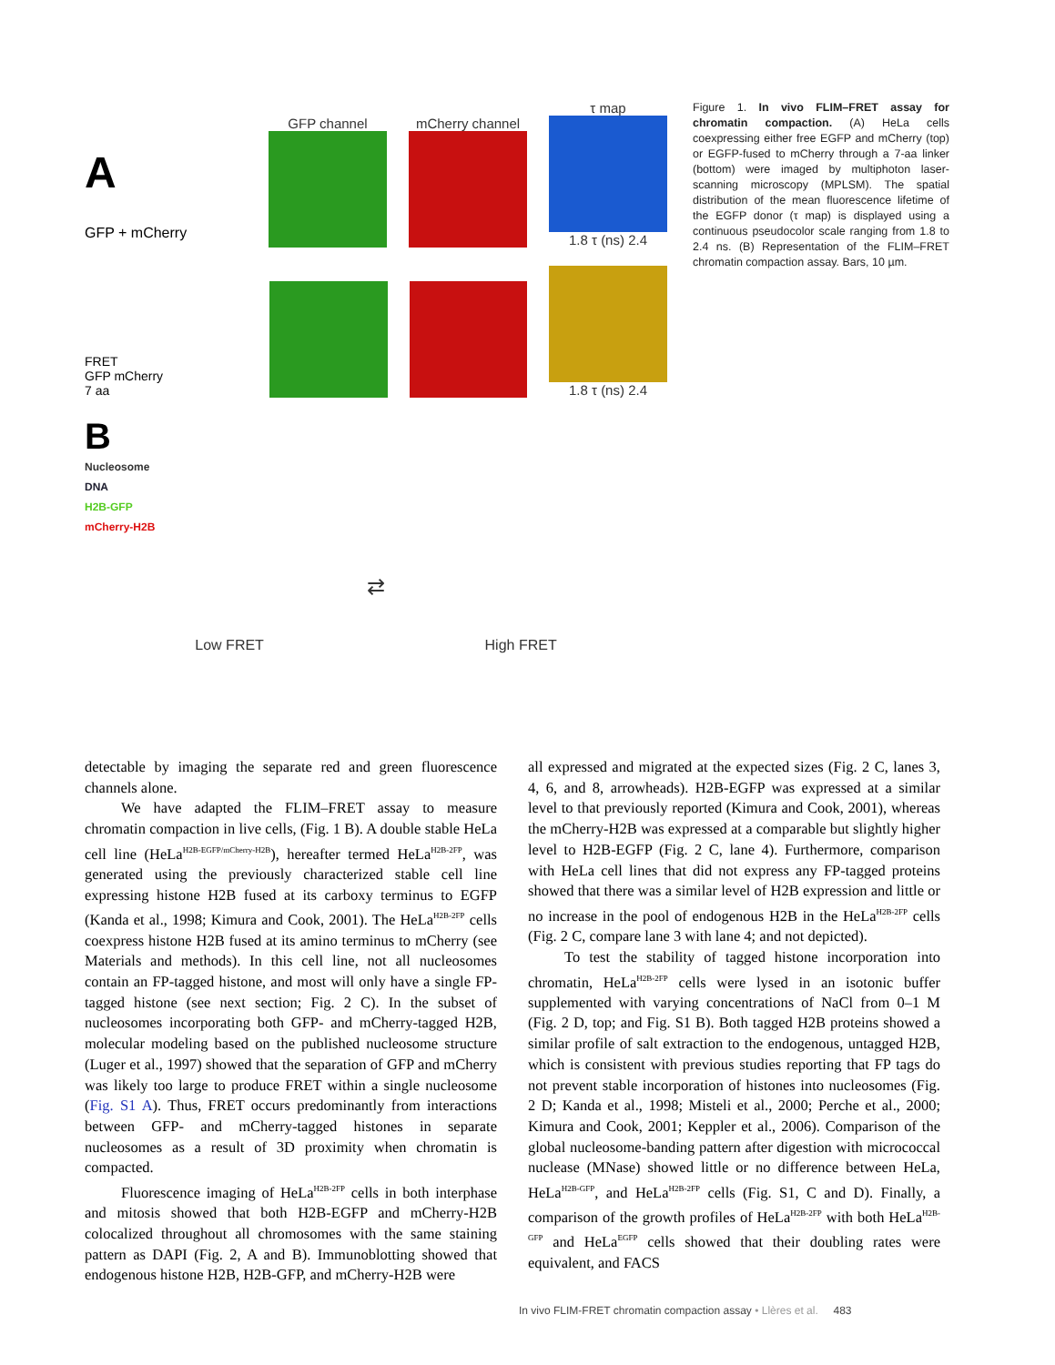A
GFP + mCherry
GFP channel
mCherry channel
τ map
1.8 τ (ns) 2.4
FRET
GFP mCherry
7 aa
1.8 τ (ns) 2.4
B
Nucleosome
DNA
H2B-GFP
mCherry-H2B
⇄
Low FRET High FRET
Figure 1. In vivo FLIM–FRET assay for chromatin compaction. (A) HeLa cells coexpressing either free EGFP and mCherry (top) or EGFP-fused to mCherry through a 7-aa linker (bottom) were imaged by multiphoton laser-scanning microscopy (MPLSM). The spatial distribution of the mean fluorescence lifetime of the EGFP donor (τ map) is displayed using a continuous pseudocolor scale ranging from 1.8 to 2.4 ns. (B) Representation of the FLIM–FRET chromatin compaction assay. Bars, 10 µm.
detectable by imaging the separate red and green fluorescence channels alone.
We have adapted the FLIM–FRET assay to measure chromatin compaction in live cells, (Fig. 1 B). A double stable HeLa cell line (HeLa<sup>H2B-EGFP/mCherry-H2B</sup>), hereafter termed HeLa<sup>H2B-2FP</sup>, was generated using the previously characterized stable cell line expressing histone H2B fused at its carboxy terminus to EGFP (Kanda et al., 1998; Kimura and Cook, 2001). The HeLa<sup>H2B-2FP</sup> cells coexpress histone H2B fused at its amino terminus to mCherry (see Materials and methods). In this cell line, not all nucleosomes contain an FP-tagged histone, and most will only have a single FP-tagged histone (see next section; Fig. 2 C). In the subset of nucleosomes incorporating both GFP- and mCherry-tagged H2B, molecular modeling based on the published nucleosome structure (Luger et al., 1997) showed that the separation of GFP and mCherry was likely too large to produce FRET within a single nucleosome (Fig. S1 A). Thus, FRET occurs predominantly from interactions between GFP- and mCherry-tagged histones in separate nucleosomes as a result of 3D proximity when chromatin is compacted.
Fluorescence imaging of HeLa<sup>H2B-2FP</sup> cells in both interphase and mitosis showed that both H2B-EGFP and mCherry-H2B colocalized throughout all chromosomes with the same staining pattern as DAPI (Fig. 2, A and B). Immunoblotting showed that endogenous histone H2B, H2B-GFP, and mCherry-H2B were
all expressed and migrated at the expected sizes (Fig. 2 C, lanes 3, 4, 6, and 8, arrowheads). H2B-EGFP was expressed at a similar level to that previously reported (Kimura and Cook, 2001), whereas the mCherry-H2B was expressed at a comparable but slightly higher level to H2B-EGFP (Fig. 2 C, lane 4). Furthermore, comparison with HeLa cell lines that did not express any FP-tagged proteins showed that there was a similar level of H2B expression and little or no increase in the pool of endogenous H2B in the HeLa<sup>H2B-2FP</sup> cells (Fig. 2 C, compare lane 3 with lane 4; and not depicted).
To test the stability of tagged histone incorporation into chromatin, HeLa<sup>H2B-2FP</sup> cells were lysed in an isotonic buffer supplemented with varying concentrations of NaCl from 0–1 M (Fig. 2 D, top; and Fig. S1 B). Both tagged H2B proteins showed a similar profile of salt extraction to the endogenous, untagged H2B, which is consistent with previous studies reporting that FP tags do not prevent stable incorporation of histones into nucleosomes (Fig. 2 D; Kanda et al., 1998; Misteli et al., 2000; Perche et al., 2000; Kimura and Cook, 2001; Keppler et al., 2006). Comparison of the global nucleosome-banding pattern after digestion with micrococcal nuclease (MNase) showed little or no difference between HeLa, HeLa<sup>H2B-GFP</sup>, and HeLa<sup>H2B-2FP</sup> cells (Fig. S1, C and D). Finally, a comparison of the growth profiles of HeLa<sup>H2B-2FP</sup> with both HeLa<sup>H2B-GFP</sup> and HeLa<sup>EGFP</sup> cells showed that their doubling rates were equivalent, and FACS
In vivo FLIM-FRET chromatin compaction assay • Llères et al. 483